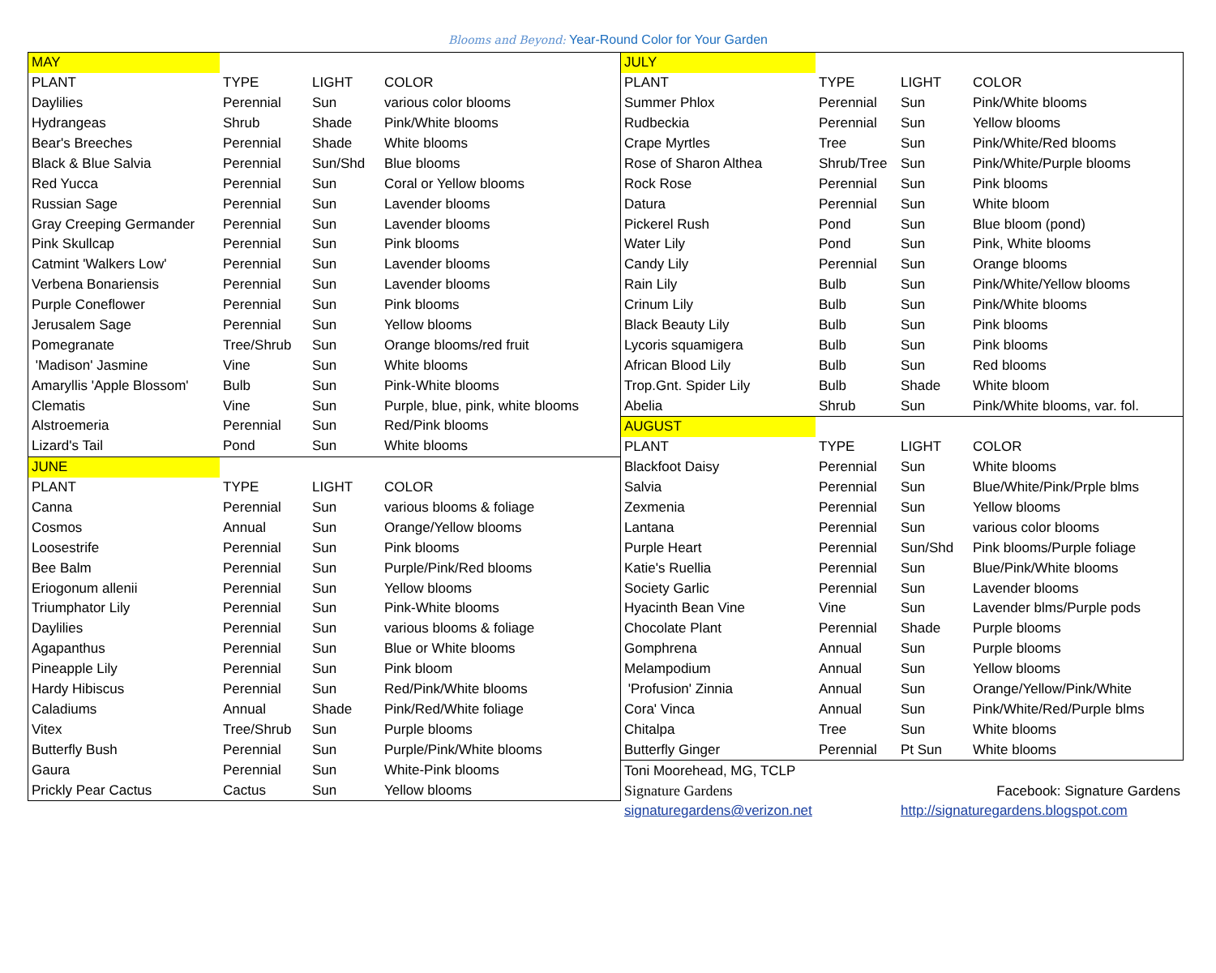Blooms and Beyond: Year-Round Color for Your Garden
| MAY | | | |
| PLANT | TYPE | LIGHT | COLOR |
| Daylilies | Perennial | Sun | various color blooms |
| Hydrangeas | Shrub | Shade | Pink/White blooms |
| Bear's Breeches | Perennial | Shade | White blooms |
| Black & Blue Salvia | Perennial | Sun/Shd | Blue blooms |
| Red Yucca | Perennial | Sun | Coral or Yellow blooms |
| Russian Sage | Perennial | Sun | Lavender blooms |
| Gray Creeping Germander | Perennial | Sun | Lavender blooms |
| Pink Skullcap | Perennial | Sun | Pink blooms |
| Catmint 'Walkers Low' | Perennial | Sun | Lavender blooms |
| Verbena Bonariensis | Perennial | Sun | Lavender blooms |
| Purple Coneflower | Perennial | Sun | Pink blooms |
| Jerusalem Sage | Perennial | Sun | Yellow blooms |
| Pomegranate | Tree/Shrub | Sun | Orange blooms/red fruit |
| 'Madison' Jasmine | Vine | Sun | White blooms |
| Amaryllis 'Apple Blossom' | Bulb | Sun | Pink-White blooms |
| Clematis | Vine | Sun | Purple, blue, pink, white blooms |
| Alstroemeria | Perennial | Sun | Red/Pink blooms |
| Lizard's Tail | Pond | Sun | White blooms |
| JUNE | | | |
| PLANT | TYPE | LIGHT | COLOR |
| Canna | Perennial | Sun | various blooms & foliage |
| Cosmos | Annual | Sun | Orange/Yellow blooms |
| Loosestrife | Perennial | Sun | Pink blooms |
| Bee Balm | Perennial | Sun | Purple/Pink/Red blooms |
| Eriogonum allenii | Perennial | Sun | Yellow blooms |
| Triumphator Lily | Perennial | Sun | Pink-White blooms |
| Daylilies | Perennial | Sun | various blooms & foliage |
| Agapanthus | Perennial | Sun | Blue or White blooms |
| Pineapple Lily | Perennial | Sun | Pink bloom |
| Hardy Hibiscus | Perennial | Sun | Red/Pink/White blooms |
| Caladiums | Annual | Shade | Pink/Red/White foliage |
| Vitex | Tree/Shrub | Sun | Purple blooms |
| Butterfly Bush | Perennial | Sun | Purple/Pink/White blooms |
| Gaura | Perennial | Sun | White-Pink blooms |
| Prickly Pear Cactus | Cactus | Sun | Yellow blooms |
| JULY | | | |
| PLANT | TYPE | LIGHT | COLOR |
| Summer Phlox | Perennial | Sun | Pink/White blooms |
| Rudbeckia | Perennial | Sun | Yellow blooms |
| Crape Myrtles | Tree | Sun | Pink/White/Red blooms |
| Rose of Sharon Althea | Shrub/Tree | Sun | Pink/White/Purple blooms |
| Rock Rose | Perennial | Sun | Pink blooms |
| Datura | Perennial | Sun | White bloom |
| Pickerel Rush | Pond | Sun | Blue bloom (pond) |
| Water Lily | Pond | Sun | Pink, White blooms |
| Candy Lily | Perennial | Sun | Orange blooms |
| Rain Lily | Bulb | Sun | Pink/White/Yellow blooms |
| Crinum Lily | Bulb | Sun | Pink/White blooms |
| Black Beauty Lily | Bulb | Sun | Pink blooms |
| Lycoris squamigera | Bulb | Sun | Pink blooms |
| African Blood Lily | Bulb | Sun | Red blooms |
| Trop.Gnt. Spider Lily | Bulb | Shade | White bloom |
| Abelia | Shrub | Sun | Pink/White blooms, var. fol. |
| AUGUST | | | |
| PLANT | TYPE | LIGHT | COLOR |
| Blackfoot Daisy | Perennial | Sun | White blooms |
| Salvia | Perennial | Sun | Blue/White/Pink/Prple blms |
| Zexmenia | Perennial | Sun | Yellow blooms |
| Lantana | Perennial | Sun | various color blooms |
| Purple Heart | Perennial | Sun/Shd | Pink blooms/Purple foliage |
| Katie's Ruellia | Perennial | Sun | Blue/Pink/White blooms |
| Society Garlic | Perennial | Sun | Lavender blooms |
| Hyacinth Bean Vine | Vine | Sun | Lavender blms/Purple pods |
| Chocolate Plant | Perennial | Shade | Purple blooms |
| Gomphrena | Annual | Sun | Purple blooms |
| Melampodium | Annual | Sun | Yellow blooms |
| 'Profusion' Zinnia | Annual | Sun | Orange/Yellow/Pink/White |
| Cora' Vinca | Annual | Sun | Pink/White/Red/Purple blms |
| Chitalpa | Tree | Sun | White blooms |
| Butterfly Ginger | Perennial | Pt Sun | White blooms |
| Toni Moorehead, MG, TCLP | | | |
| Signature Gardens | | Facebook: Signature Gardens | |
| signaturegardens@verizon.net | | http://signaturegardens.blogspot.com | |